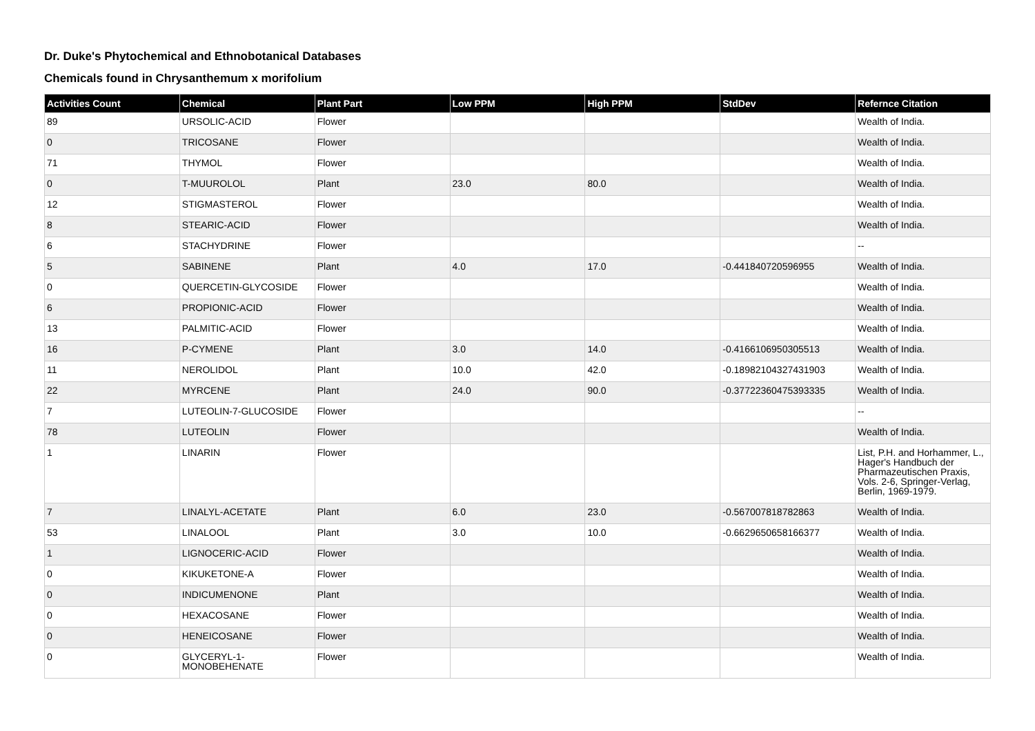Dr. Duke's Phytochemical and Ethnobotanical Databases
Chemicals found in Chrysanthemum x morifolium
| Activities Count | Chemical | Plant Part | Low PPM | High PPM | StdDev | Refernce Citation |
| --- | --- | --- | --- | --- | --- | --- |
| 89 | URSOLIC-ACID | Flower | | | | Wealth of India. |
| 0 | TRICOSANE | Flower | | | | Wealth of India. |
| 71 | THYMOL | Flower | | | | Wealth of India. |
| 0 | T-MUUROLOL | Plant | 23.0 | 80.0 | | Wealth of India. |
| 12 | STIGMASTEROL | Flower | | | | Wealth of India. |
| 8 | STEARIC-ACID | Flower | | | | Wealth of India. |
| 6 | STACHYDRINE | Flower | | | | -- |
| 5 | SABINENE | Plant | 4.0 | 17.0 | -0.441840720596955 | Wealth of India. |
| 0 | QUERCETIN-GLYCOSIDE | Flower | | | | Wealth of India. |
| 6 | PROPIONIC-ACID | Flower | | | | Wealth of India. |
| 13 | PALMITIC-ACID | Flower | | | | Wealth of India. |
| 16 | P-CYMENE | Plant | 3.0 | 14.0 | -0.4166106950305513 | Wealth of India. |
| 11 | NEROLIDOL | Plant | 10.0 | 42.0 | -0.18982104327431903 | Wealth of India. |
| 22 | MYRCENE | Plant | 24.0 | 90.0 | -0.37722360475393335 | Wealth of India. |
| 7 | LUTEOLIN-7-GLUCOSIDE | Flower | | | | -- |
| 78 | LUTEOLIN | Flower | | | | Wealth of India. |
| 1 | LINARIN | Flower | | | | List, P.H. and Horhammer, L., Hager's Handbuch der Pharmazeutischen Praxis, Vols. 2-6, Springer-Verlag, Berlin, 1969-1979. |
| 7 | LINALYL-ACETATE | Plant | 6.0 | 23.0 | -0.567007818782863 | Wealth of India. |
| 53 | LINALOOL | Plant | 3.0 | 10.0 | -0.6629650658166377 | Wealth of India. |
| 1 | LIGNOCERIC-ACID | Flower | | | | Wealth of India. |
| 0 | KIKUKETONE-A | Flower | | | | Wealth of India. |
| 0 | INDICUMENONE | Plant | | | | Wealth of India. |
| 0 | HEXACOSANE | Flower | | | | Wealth of India. |
| 0 | HENEICOSANE | Flower | | | | Wealth of India. |
| 0 | GLYCERYL-1-MONOBEHENATE | Flower | | | | Wealth of India. |